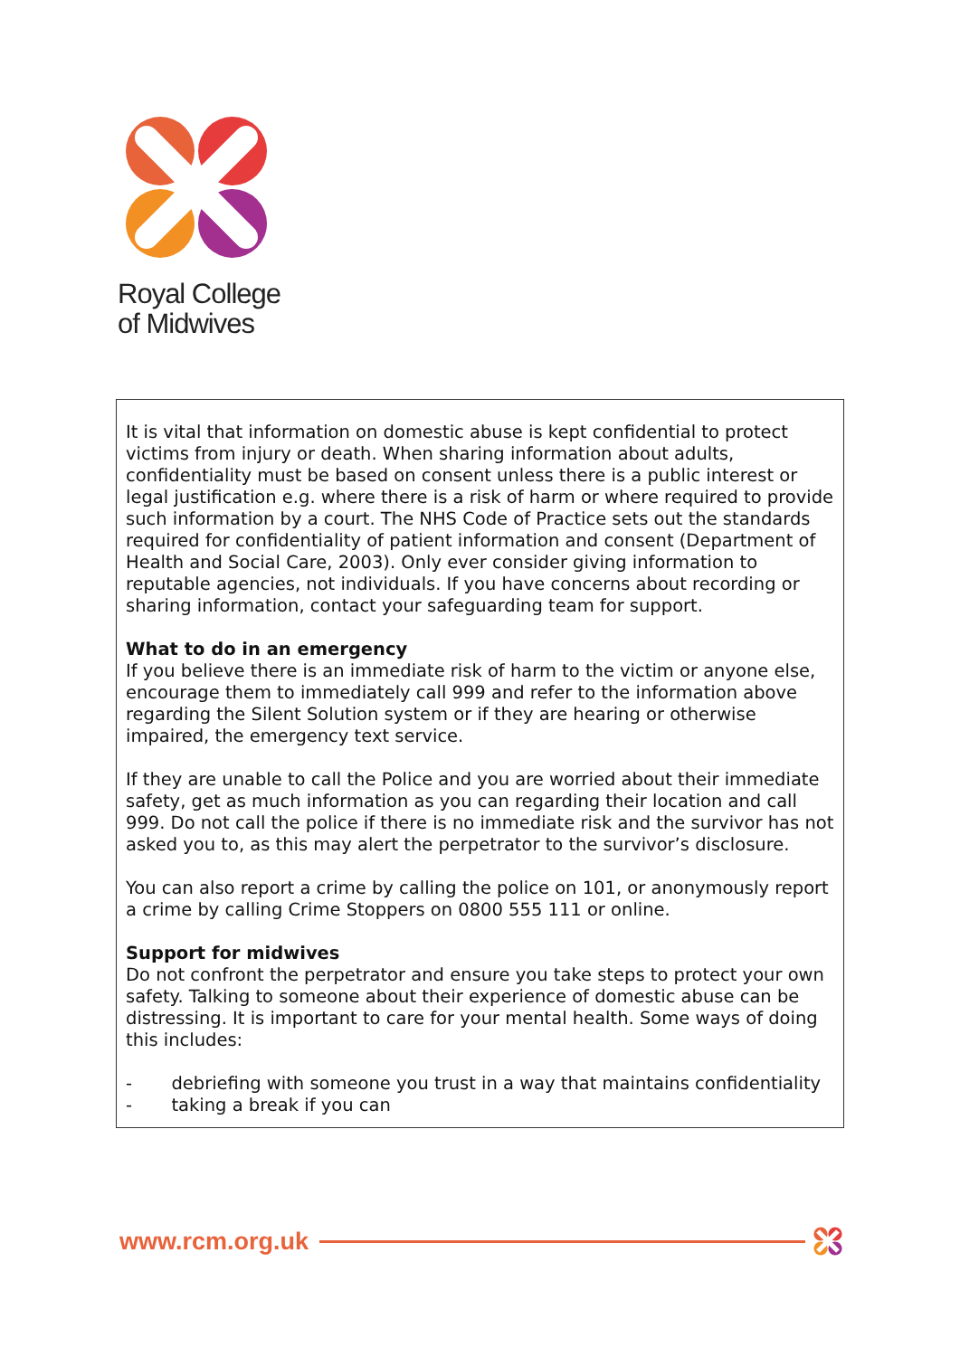Royal College
of Midwives
It is vital that information on domestic abuse is kept confidential to protect victims from injury or death. When sharing information about adults, confidentiality must be based on consent unless there is a public interest or legal justification e.g. where there is a risk of harm or where required to provide such information by a court. The NHS Code of Practice sets out the standards required for confidentiality of patient information and consent (Department of Health and Social Care, 2003). Only ever consider giving information to reputable agencies, not individuals. If you have concerns about recording or sharing information, contact your safeguarding team for support.
What to do in an emergency
If you believe there is an immediate risk of harm to the victim or anyone else, encourage them to immediately call 999 and refer to the information above regarding the Silent Solution system or if they are hearing or otherwise impaired, the emergency text service.
If they are unable to call the Police and you are worried about their immediate safety, get as much information as you can regarding their location and call 999. Do not call the police if there is no immediate risk and the survivor has not asked you to, as this may alert the perpetrator to the survivor’s disclosure.
You can also report a crime by calling the police on 101, or anonymously report a crime by calling Crime Stoppers on 0800 555 111 or online.
Support for midwives
Do not confront the perpetrator and ensure you take steps to protect your own safety. Talking to someone about their experience of domestic abuse can be distressing. It is important to care for your mental health. Some ways of doing this includes:
- debriefing with someone you trust in a way that maintains confidentiality
- taking a break if you can
www.rcm.org.uk